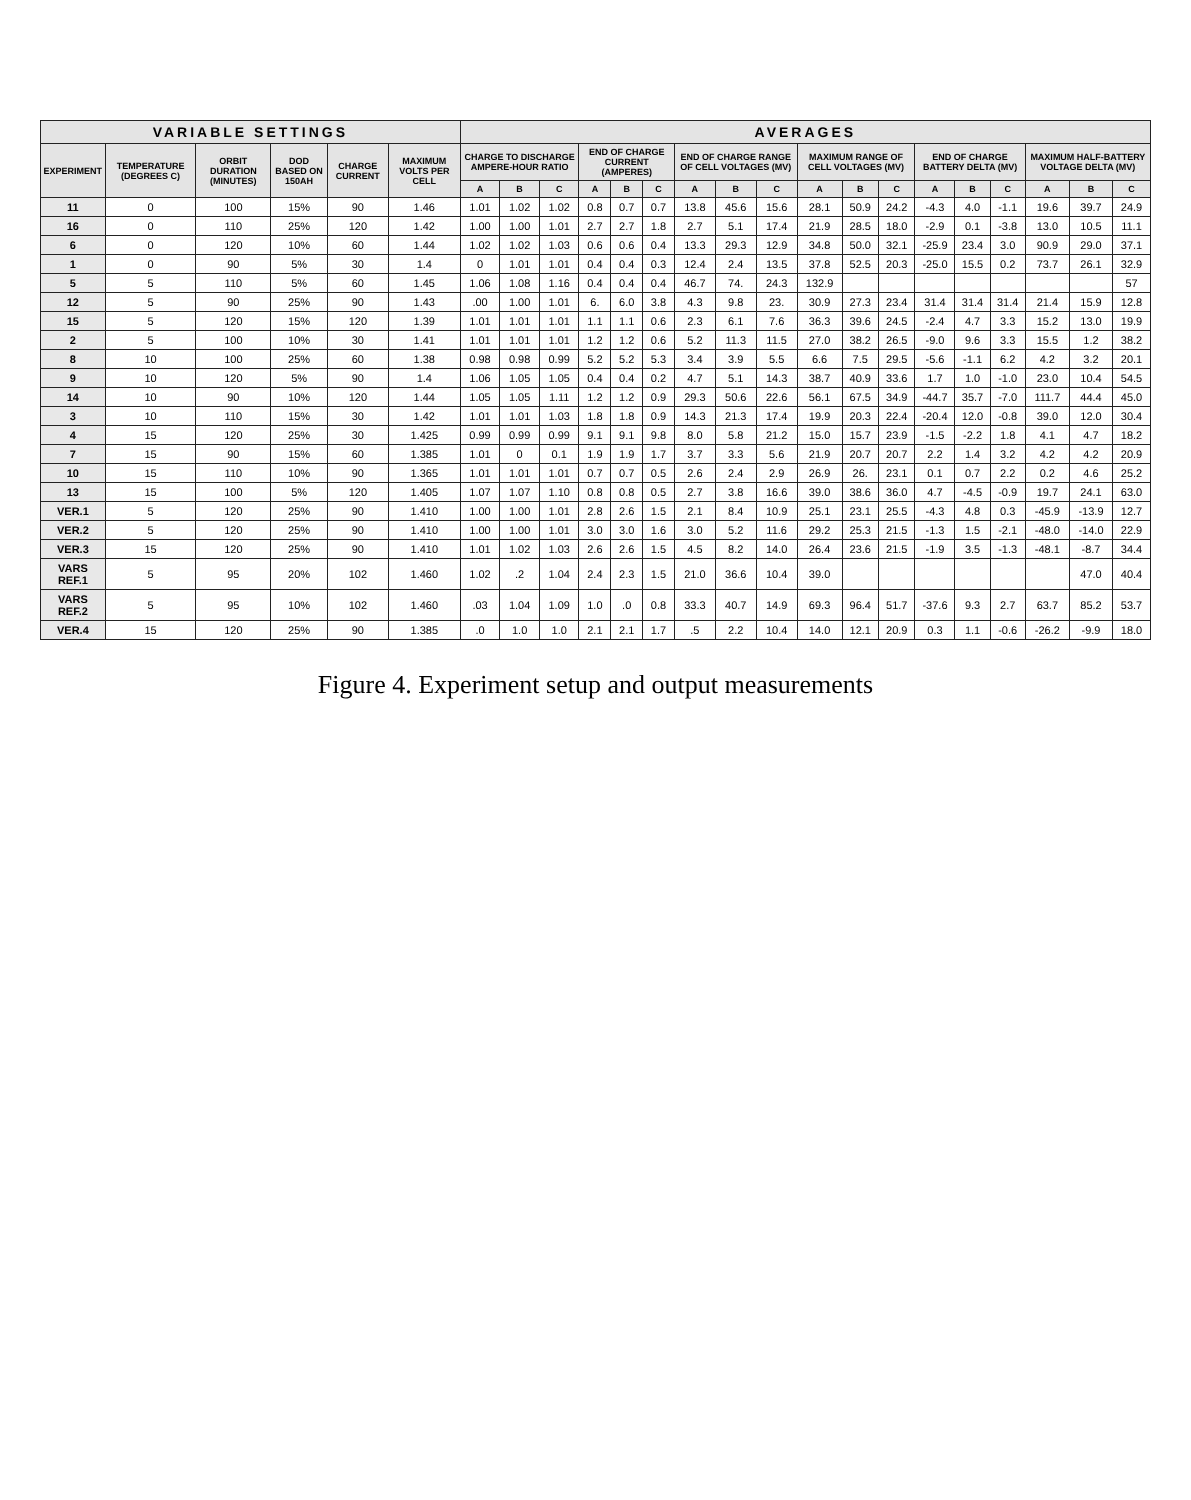| VARIABLE SETTINGS | | | | | | AVERAGES | | | | | | | | | | | | | | | | | |
| --- | --- | --- | --- | --- | --- | --- | --- | --- | --- | --- | --- | --- | --- | --- | --- | --- | --- | --- | --- | --- | --- | --- | --- |
| EXPERIMENT | TEMPERATURE (DEGREES C) | ORBIT DURATION (MINUTES) | DOD BASED ON 150AH | CHARGE CURRENT | MAXIMUM VOLTS PER CELL | CHARGE TO DISCHARGE AMPERE-HOUR RATIO | | | END OF CHARGE CURRENT (AMPERES) | | | END OF CHARGE RANGE OF CELL VOLTAGES (MV) | | | MAXIMUM RANGE OF CELL VOLTAGES (MV) | | | END OF CHARGE BATTERY DELTA (MV) | | | MAXIMUM HALF-BATTERY VOLTAGE DELTA (MV) | | |
| | | | | | | A | B | C | A | B | C | A | B | C | A | B | C | A | B | C | A | B | C |
| 11 | 0 | 100 | 15% | 90 | 1.46 | 1.01 | 1.02 | 1.02 | 0.8 | 0.7 | 0.7 | 13.8 | 45.6 | 15.6 | 28.1 | 50.9 | 24.2 | -4.3 | 4.0 | -1.1 | 19.6 | 39.7 | 24.9 |
| 16 | 0 | 110 | 25% | 120 | 1.42 | 1.00 | 1.00 | 1.01 | 2.7 | 2.7 | 1.8 | 2.7 | 5.1 | 17.4 | 21.9 | 28.5 | 18.0 | -2.9 | 0.1 | -3.8 | 13.0 | 10.5 | 11.1 |
| 6 | 0 | 120 | 10% | 60 | 1.44 | 1.02 | 1.02 | 1.03 | 0.6 | 0.6 | 0.4 | 13.3 | 29.3 | 12.9 | 34.8 | 50.0 | 32.1 | -25.9 | 23.4 | 3.0 | 90.9 | 29.0 | 37.1 |
| 1 | 0 | 90 | 5% | 30 | 1.4 | 0 | 1.01 | 1.01 | 0.4 | 0.4 | 0.3 | 12.4 | 2.4 | 13.5 | 37.8 | 52.5 | 20.3 | -25.0 | 15.5 | 0.2 | 73.7 | 26.1 | 32.9 |
| 5 | 5 | 110 | 5% | 60 | 1.45 | 1.06 | 1.08 | 1.16 | 0.4 | 0.4 | 0.4 | 46.7 | 74. | 24.3 | 132.9 | | | | | | | | 57 |
| 12 | 5 | 90 | 25% | 90 | 1.43 | .00 | 1.00 | 1.01 | 6. | 6.0 | 3.8 | 4.3 | 9.8 | 23. | 30.9 | 27.3 | 23.4 | 31.4 | 31.4 | 31.4 | 21.4 | 15.9 | 12.8 |
| 15 | 5 | 120 | 15% | 120 | 1.39 | 1.01 | 1.01 | 1.01 | 1.1 | 1.1 | 0.6 | 2.3 | 6.1 | 7.6 | 36.3 | 39.6 | 24.5 | -2.4 | 4.7 | 3.3 | 15.2 | 13.0 | 19.9 |
| 2 | 5 | 100 | 10% | 30 | 1.41 | 1.01 | 1.01 | 1.01 | 1.2 | 1.2 | 0.6 | 5.2 | 11.3 | 11.5 | 27.0 | 38.2 | 26.5 | -9.0 | 9.6 | 3.3 | 15.5 | 1.2 | 38.2 |
| 8 | 10 | 100 | 25% | 60 | 1.38 | 0.98 | 0.98 | 0.99 | 5.2 | 5.2 | 5.3 | 3.4 | 3.9 | 5.5 | 6.6 | 7.5 | 29.5 | -5.6 | -1.1 | 6.2 | 4.2 | 3.2 | 20.1 |
| 9 | 10 | 120 | 5% | 90 | 1.4 | 1.06 | 1.05 | 1.05 | 0.4 | 0.4 | 0.2 | 4.7 | 5.1 | 14.3 | 38.7 | 40.9 | 33.6 | 1.7 | 1.0 | -1.0 | 23.0 | 10.4 | 54.5 |
| 14 | 10 | 90 | 10% | 120 | 1.44 | 1.05 | 1.05 | 1.11 | 1.2 | 1.2 | 0.9 | 29.3 | 50.6 | 22.6 | 56.1 | 67.5 | 34.9 | -44.7 | 35.7 | -7.0 | 111.7 | 44.4 | 45.0 |
| 3 | 10 | 110 | 15% | 30 | 1.42 | 1.01 | 1.01 | 1.03 | 1.8 | 1.8 | 0.9 | 14.3 | 21.3 | 17.4 | 19.9 | 20.3 | 22.4 | -20.4 | 12.0 | -0.8 | 39.0 | 12.0 | 30.4 |
| 4 | 15 | 120 | 25% | 30 | 1.425 | 0.99 | 0.99 | 0.99 | 9.1 | 9.1 | 9.8 | 8.0 | 5.8 | 21.2 | 15.0 | 15.7 | 23.9 | -1.5 | -2.2 | 1.8 | 4.1 | 4.7 | 18.2 |
| 7 | 15 | 90 | 15% | 60 | 1.385 | 1.01 | 0 | 0.1 | 1.9 | 1.9 | 1.7 | 3.7 | 3.3 | 5.6 | 21.9 | 20.7 | 20.7 | 2.2 | 1.4 | 3.2 | 4.2 | 4.2 | 20.9 |
| 10 | 15 | 110 | 10% | 90 | 1.365 | 1.01 | 1.01 | 1.01 | 0.7 | 0.7 | 0.5 | 2.6 | 2.4 | 2.9 | 26.9 | 26. | 23.1 | 0.1 | 0.7 | 2.2 | 0.2 | 4.6 | 25.2 |
| 13 | 15 | 100 | 5% | 120 | 1.405 | 1.07 | 1.07 | 1.10 | 0.8 | 0.8 | 0.5 | 2.7 | 3.8 | 16.6 | 39.0 | 38.6 | 36.0 | 4.7 | -4.5 | -0.9 | 19.7 | 24.1 | 63.0 |
| VER.1 | 5 | 120 | 25% | 90 | 1.410 | 1.00 | 1.00 | 1.01 | 2.8 | 2.6 | 1.5 | 2.1 | 8.4 | 10.9 | 25.1 | 23.1 | 25.5 | -4.3 | 4.8 | 0.3 | -45.9 | -13.9 | 12.7 |
| VER.2 | 5 | 120 | 25% | 90 | 1.410 | 1.00 | 1.00 | 1.01 | 3.0 | 3.0 | 1.6 | 3.0 | 5.2 | 11.6 | 29.2 | 25.3 | 21.5 | -1.3 | 1.5 | -2.1 | -48.0 | -14.0 | 22.9 |
| VER.3 | 15 | 120 | 25% | 90 | 1.410 | 1.01 | 1.02 | 1.03 | 2.6 | 2.6 | 1.5 | 4.5 | 8.2 | 14.0 | 26.4 | 23.6 | 21.5 | -1.9 | 3.5 | -1.3 | -48.1 | -8.7 | 34.4 |
| VARS REF.1 | 5 | 95 | 20% | 102 | 1.460 | 1.02 | .2 | 1.04 | 2.4 | 2.3 | 1.5 | 21.0 | 36.6 | 10.4 | 39.0 | | | | | | | 47.0 | 40.4 |
| VARS REF.2 | 5 | 95 | 10% | 102 | 1.460 | .03 | 1.04 | 1.09 | 1.0 | .0 | 0.8 | 33.3 | 40.7 | 14.9 | 69.3 | 96.4 | 51.7 | -37.6 | 9.3 | 2.7 | 63.7 | 85.2 | 53.7 |
| VER.4 | 15 | 120 | 25% | 90 | 1.385 | .0 | 1.0 | 1.0 | 2.1 | 2.1 | 1.7 | .5 | 2.2 | 10.4 | 14.0 | 12.1 | 20.9 | 0.3 | 1.1 | -0.6 | -26.2 | -9.9 | 18.0 |
Figure 4. Experiment setup and output measurements